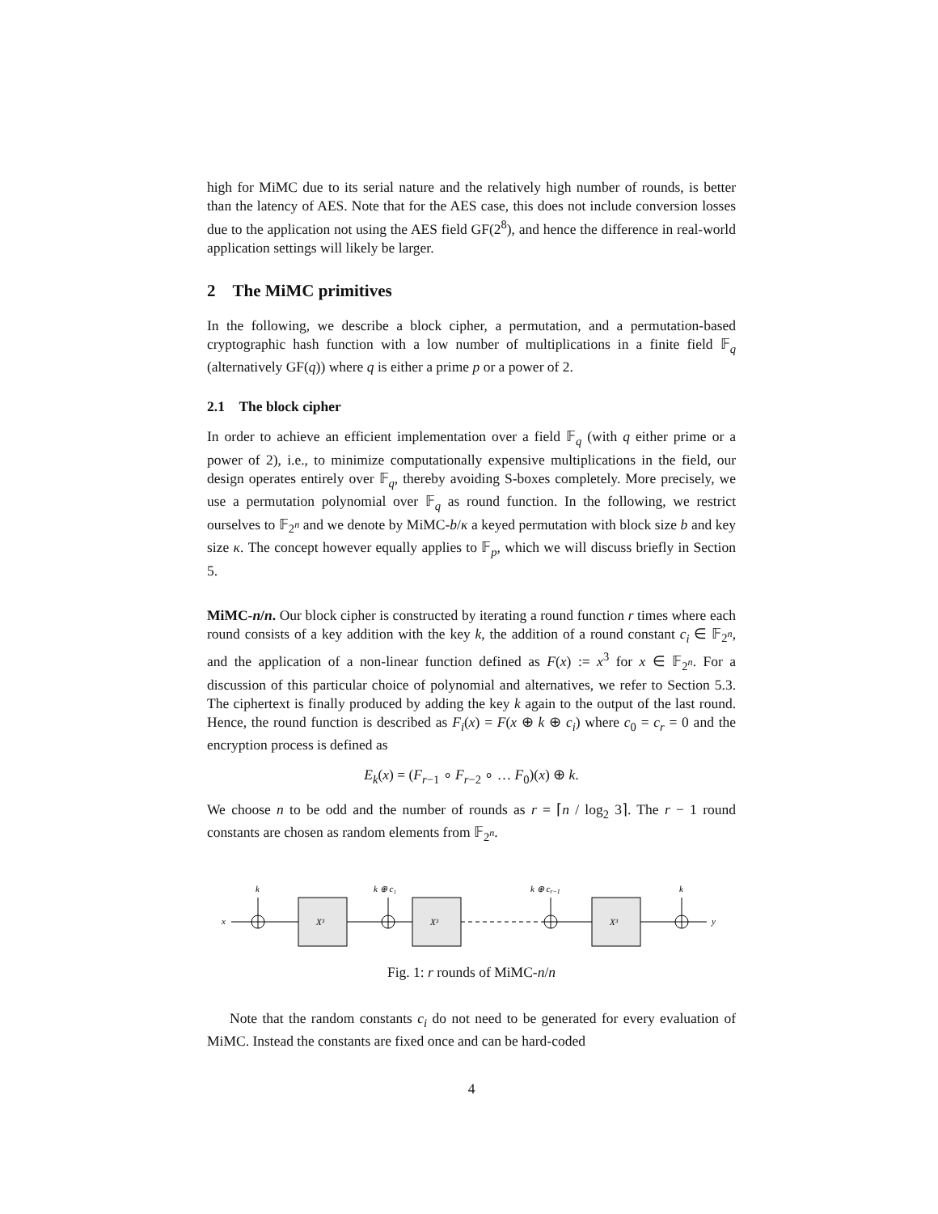high for MiMC due to its serial nature and the relatively high number of rounds, is better than the latency of AES. Note that for the AES case, this does not include conversion losses due to the application not using the AES field GF(2<sup>8</sup>), and hence the difference in real-world application settings will likely be larger.
2 The MiMC primitives
In the following, we describe a block cipher, a permutation, and a permutation-based cryptographic hash function with a low number of multiplications in a finite field 𝔽<sub>q</sub> (alternatively GF(q)) where q is either a prime p or a power of 2.
2.1 The block cipher
In order to achieve an efficient implementation over a field 𝔽<sub>q</sub> (with q either prime or a power of 2), i.e., to minimize computationally expensive multiplications in the field, our design operates entirely over 𝔽<sub>q</sub>, thereby avoiding S-boxes completely. More precisely, we use a permutation polynomial over 𝔽<sub>q</sub> as round function. In the following, we restrict ourselves to 𝔽<sub>2<sup>n</sup></sub> and we denote by MiMC-b/κ a keyed permutation with block size b and key size κ. The concept however equally applies to 𝔽<sub>p</sub>, which we will discuss briefly in Section 5.
MiMC-n/n. Our block cipher is constructed by iterating a round function r times where each round consists of a key addition with the key k, the addition of a round constant c<sub>i</sub> ∈ 𝔽<sub>2<sup>n</sup></sub>, and the application of a non-linear function defined as F(x) := x<sup>3</sup> for x ∈ 𝔽<sub>2<sup>n</sup></sub>. For a discussion of this particular choice of polynomial and alternatives, we refer to Section 5.3. The ciphertext is finally produced by adding the key k again to the output of the last round. Hence, the round function is described as F<sub>i</sub>(x) = F(x ⊕ k ⊕ c<sub>i</sub>) where c<sub>0</sub> = c<sub>r</sub> = 0 and the encryption process is defined as
E<sub>k</sub>(x) = (F<sub>r−1</sub> ∘ F<sub>r−2</sub> ∘ … F<sub>0</sub>)(x) ⊕ k.
We choose n to be odd and the number of rounds as r = ⌈n / log<sub>2</sub> 3⌉. The r − 1 round constants are chosen as random elements from 𝔽<sub>2<sup>n</sup></sub>.
x
k
k ⊕ c₁
k ⊕ cr−1
k
X³
X³
X³
y
Fig. 1: r rounds of MiMC-n/n
Note that the random constants c<sub>i</sub> do not need to be generated for every evaluation of MiMC. Instead the constants are fixed once and can be hard-coded
4